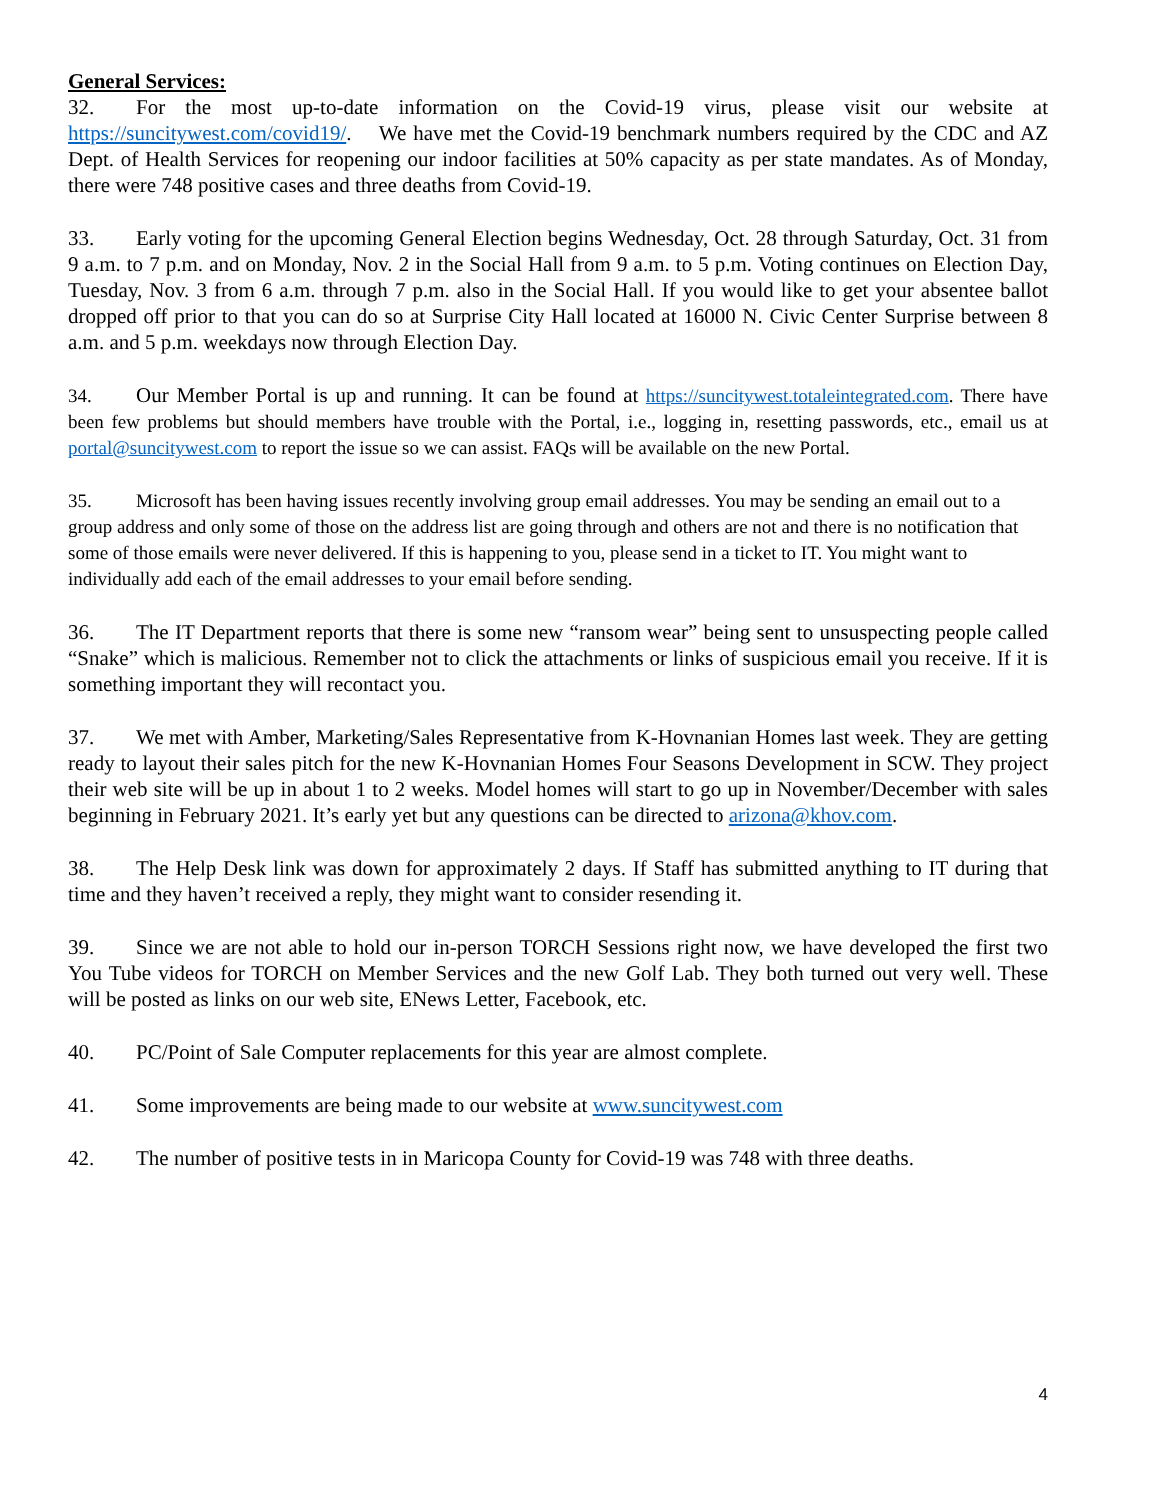General Services:
32. For the most up-to-date information on the Covid-19 virus, please visit our website at https://suncitywest.com/covid19/. We have met the Covid-19 benchmark numbers required by the CDC and AZ Dept. of Health Services for reopening our indoor facilities at 50% capacity as per state mandates. As of Monday, there were 748 positive cases and three deaths from Covid-19.
33. Early voting for the upcoming General Election begins Wednesday, Oct. 28 through Saturday, Oct. 31 from 9 a.m. to 7 p.m. and on Monday, Nov. 2 in the Social Hall from 9 a.m. to 5 p.m. Voting continues on Election Day, Tuesday, Nov. 3 from 6 a.m. through 7 p.m. also in the Social Hall. If you would like to get your absentee ballot dropped off prior to that you can do so at Surprise City Hall located at 16000 N. Civic Center Surprise between 8 a.m. and 5 p.m. weekdays now through Election Day.
34. Our Member Portal is up and running. It can be found at https://suncitywest.totaleintegrated.com. There have been few problems but should members have trouble with the Portal, i.e., logging in, resetting passwords, etc., email us at portal@suncitywest.com to report the issue so we can assist. FAQs will be available on the new Portal.
35. Microsoft has been having issues recently involving group email addresses. You may be sending an email out to a group address and only some of those on the address list are going through and others are not and there is no notification that some of those emails were never delivered. If this is happening to you, please send in a ticket to IT. You might want to individually add each of the email addresses to your email before sending.
36. The IT Department reports that there is some new “ransom wear” being sent to unsuspecting people called “Snake” which is malicious. Remember not to click the attachments or links of suspicious email you receive. If it is something important they will recontact you.
37. We met with Amber, Marketing/Sales Representative from K-Hovnanian Homes last week. They are getting ready to layout their sales pitch for the new K-Hovnanian Homes Four Seasons Development in SCW. They project their web site will be up in about 1 to 2 weeks. Model homes will start to go up in November/December with sales beginning in February 2021. It’s early yet but any questions can be directed to arizona@khov.com.
38. The Help Desk link was down for approximately 2 days. If Staff has submitted anything to IT during that time and they haven’t received a reply, they might want to consider resending it.
39. Since we are not able to hold our in-person TORCH Sessions right now, we have developed the first two You Tube videos for TORCH on Member Services and the new Golf Lab. They both turned out very well. These will be posted as links on our web site, ENews Letter, Facebook, etc.
40. PC/Point of Sale Computer replacements for this year are almost complete.
41. Some improvements are being made to our website at www.suncitywest.com
42. The number of positive tests in in Maricopa County for Covid-19 was 748 with three deaths.
4